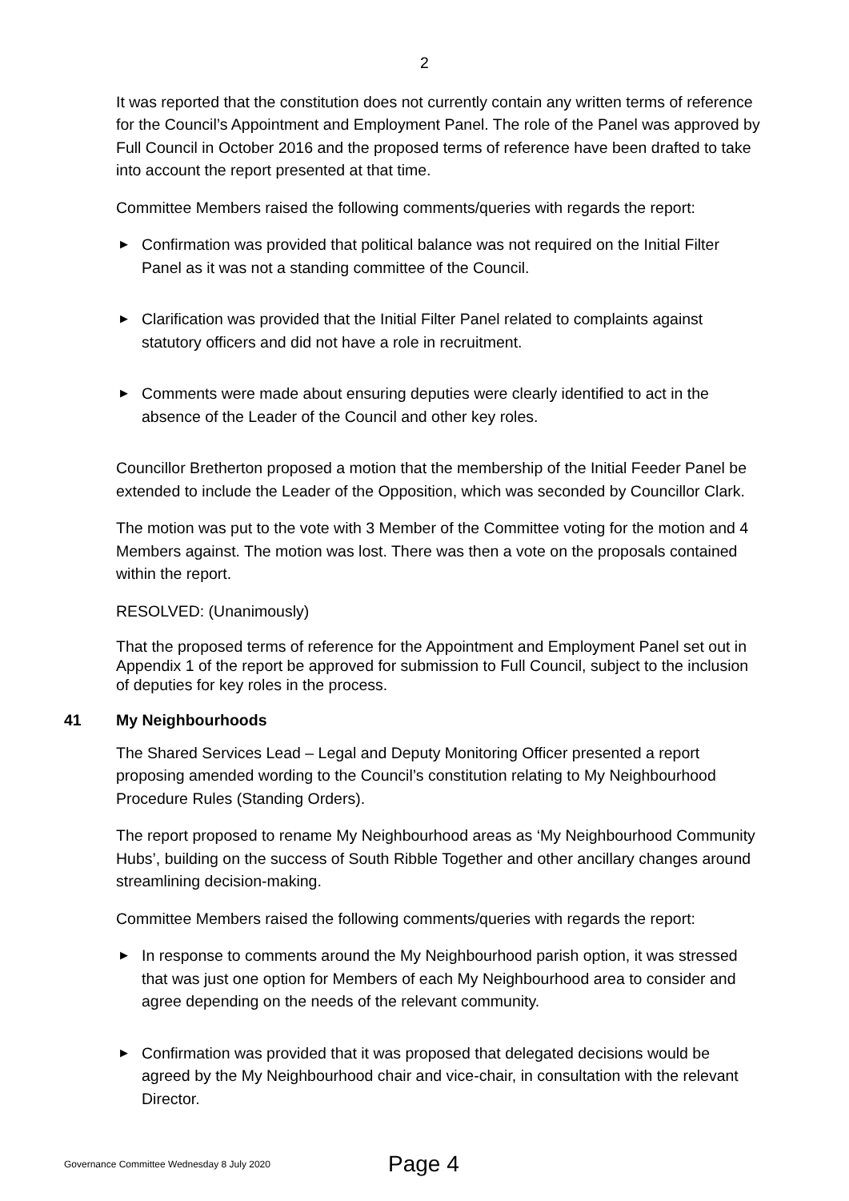2
It was reported that the constitution does not currently contain any written terms of reference for the Council’s Appointment and Employment Panel. The role of the Panel was approved by Full Council in October 2016 and the proposed terms of reference have been drafted to take into account the report presented at that time.
Committee Members raised the following comments/queries with regards the report:
▶ Confirmation was provided that political balance was not required on the Initial Filter Panel as it was not a standing committee of the Council.
▶ Clarification was provided that the Initial Filter Panel related to complaints against statutory officers and did not have a role in recruitment.
▶ Comments were made about ensuring deputies were clearly identified to act in the absence of the Leader of the Council and other key roles.
Councillor Bretherton proposed a motion that the membership of the Initial Feeder Panel be extended to include the Leader of the Opposition, which was seconded by Councillor Clark.
The motion was put to the vote with 3 Member of the Committee voting for the motion and 4 Members against. The motion was lost. There was then a vote on the proposals contained within the report.
RESOLVED: (Unanimously)
That the proposed terms of reference for the Appointment and Employment Panel set out in Appendix 1 of the report be approved for submission to Full Council, subject to the inclusion of deputies for key roles in the process.
41 My Neighbourhoods
The Shared Services Lead – Legal and Deputy Monitoring Officer presented a report proposing amended wording to the Council’s constitution relating to My Neighbourhood Procedure Rules (Standing Orders).
The report proposed to rename My Neighbourhood areas as ‘My Neighbourhood Community Hubs’, building on the success of South Ribble Together and other ancillary changes around streamlining decision-making.
Committee Members raised the following comments/queries with regards the report:
▶ In response to comments around the My Neighbourhood parish option, it was stressed that was just one option for Members of each My Neighbourhood area to consider and agree depending on the needs of the relevant community.
▶ Confirmation was provided that it was proposed that delegated decisions would be agreed by the My Neighbourhood chair and vice-chair, in consultation with the relevant Director.
Governance Committee Wednesday 8 July 2020 Page 4